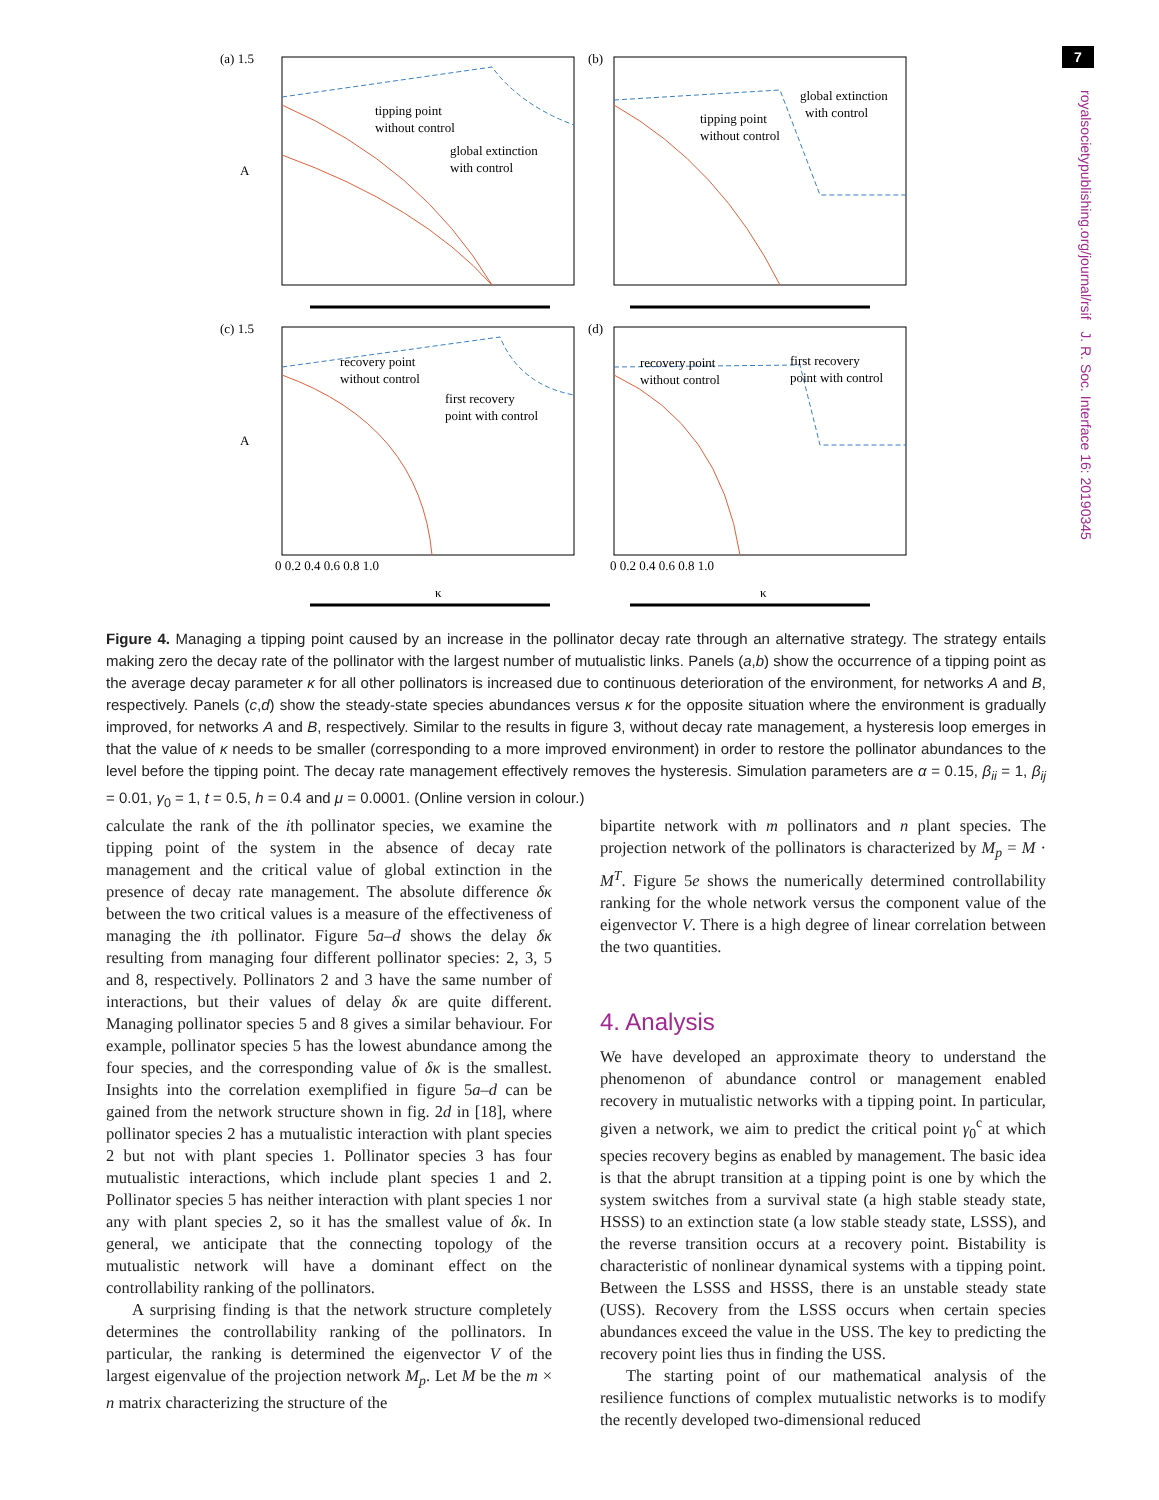7
royalsocietypublishing.org/journal/rsif J. R. Soc. Interface 16: 20190345
(a) 1.5
(b)
(c) 1.5
(d)
tipping point
without control
global extinction
with control
global extinction
with control
tipping point
without control
recovery point
without control
first recovery
point with control
recovery point
without control
first recovery
point with control
0 0.2 0.4 0.6 0.8 1.0
0 0.2 0.4 0.6 0.8 1.0
κ
κ
A
A
Figure 4. Managing a tipping point caused by an increase in the pollinator decay rate through an alternative strategy. The strategy entails making zero the decay rate of the pollinator with the largest number of mutualistic links. Panels (a,b) show the occurrence of a tipping point as the average decay parameter κ for all other pollinators is increased due to continuous deterioration of the environment, for networks A and B, respectively. Panels (c,d) show the steady-state species abundances versus κ for the opposite situation where the environment is gradually improved, for networks A and B, respectively. Similar to the results in figure 3, without decay rate management, a hysteresis loop emerges in that the value of κ needs to be smaller (corresponding to a more improved environment) in order to restore the pollinator abundances to the level before the tipping point. The decay rate management effectively removes the hysteresis. Simulation parameters are α = 0.15, β<sub>ii</sub> = 1, β<sub>ij</sub> = 0.01, γ<sub>0</sub> = 1, t = 0.5, h = 0.4 and μ = 0.0001. (Online version in colour.)
calculate the rank of the ith pollinator species, we examine the tipping point of the system in the absence of decay rate management and the critical value of global extinction in the presence of decay rate management. The absolute difference δκ between the two critical values is a measure of the effectiveness of managing the ith pollinator. Figure 5a–d shows the delay δκ resulting from managing four different pollinator species: 2, 3, 5 and 8, respectively. Pollinators 2 and 3 have the same number of interactions, but their values of delay δκ are quite different. Managing pollinator species 5 and 8 gives a similar behaviour. For example, pollinator species 5 has the lowest abundance among the four species, and the corresponding value of δκ is the smallest. Insights into the correlation exemplified in figure 5a–d can be gained from the network structure shown in fig. 2d in [18], where pollinator species 2 has a mutualistic interaction with plant species 2 but not with plant species 1. Pollinator species 3 has four mutualistic interactions, which include plant species 1 and 2. Pollinator species 5 has neither interaction with plant species 1 nor any with plant species 2, so it has the smallest value of δκ. In general, we anticipate that the connecting topology of the mutualistic network will have a dominant effect on the controllability ranking of the pollinators.
A surprising finding is that the network structure completely determines the controllability ranking of the pollinators. In particular, the ranking is determined the eigenvector V of the largest eigenvalue of the projection network M<sub>p</sub>. Let M be the m × n matrix characterizing the structure of the
bipartite network with m pollinators and n plant species. The projection network of the pollinators is characterized by M<sub>p</sub> = M · M<sup>T</sup>. Figure 5e shows the numerically determined controllability ranking for the whole network versus the component value of the eigenvector V. There is a high degree of linear correlation between the two quantities.
4. Analysis
We have developed an approximate theory to understand the phenomenon of abundance control or management enabled recovery in mutualistic networks with a tipping point. In particular, given a network, we aim to predict the critical point γ<sub>0</sub><sup>c</sup> at which species recovery begins as enabled by management. The basic idea is that the abrupt transition at a tipping point is one by which the system switches from a survival state (a high stable steady state, HSSS) to an extinction state (a low stable steady state, LSSS), and the reverse transition occurs at a recovery point. Bistability is characteristic of nonlinear dynamical systems with a tipping point. Between the LSSS and HSSS, there is an unstable steady state (USS). Recovery from the LSSS occurs when certain species abundances exceed the value in the USS. The key to predicting the recovery point lies thus in finding the USS.
The starting point of our mathematical analysis of the resilience functions of complex mutualistic networks is to modify the recently developed two-dimensional reduced